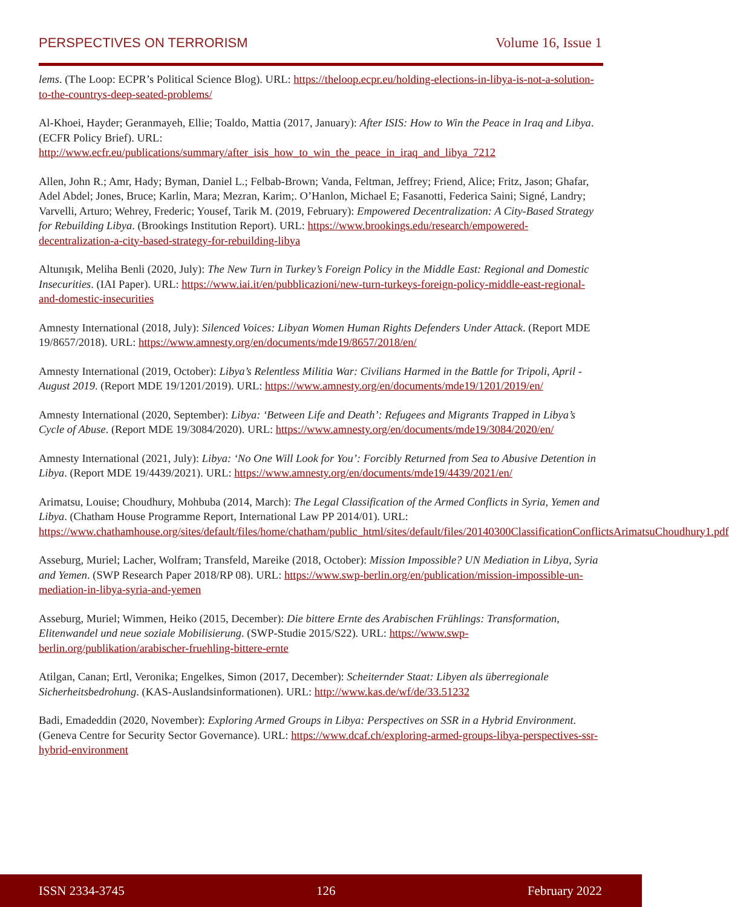PERSPECTIVES ON TERRORISM Volume 16, Issue 1
lems. (The Loop: ECPR’s Political Science Blog). URL: https://theloop.ecpr.eu/holding-elections-in-libya-is-not-a-solution-to-the-countrys-deep-seated-problems/
Al-Khoei, Hayder; Geranmayeh, Ellie; Toaldo, Mattia (2017, January): After ISIS: How to Win the Peace in Iraq and Libya. (ECFR Policy Brief). URL: http://www.ecfr.eu/publications/summary/after_isis_how_to_win_the_peace_in_iraq_and_libya_7212
Allen, John R.; Amr, Hady; Byman, Daniel L.; Felbab-Brown; Vanda, Feltman, Jeffrey; Friend, Alice; Fritz, Jason; Ghafar, Adel Abdel; Jones, Bruce; Karlin, Mara; Mezran, Karim;. O’Hanlon, Michael E; Fasanotti, Federica Saini; Signé, Landry; Varvelli, Arturo; Wehrey, Frederic; Yousef, Tarik M. (2019, February): Empowered Decentralization: A City-Based Strategy for Rebuilding Libya. (Brookings Institution Report). URL: https://www.brookings.edu/research/empowered-decentralization-a-city-based-strategy-for-rebuilding-libya
Altunışık, Meliha Benli (2020, July): The New Turn in Turkey’s Foreign Policy in the Middle East: Regional and Domestic Insecurities. (IAI Paper). URL: https://www.iai.it/en/pubblicazioni/new-turn-turkeys-foreign-policy-middle-east-regional-and-domestic-insecurities
Amnesty International (2018, July): Silenced Voices: Libyan Women Human Rights Defenders Under Attack. (Report MDE 19/8657/2018). URL: https://www.amnesty.org/en/documents/mde19/8657/2018/en/
Amnesty International (2019, October): Libya’s Relentless Militia War: Civilians Harmed in the Battle for Tripoli, April - August 2019. (Report MDE 19/1201/2019). URL: https://www.amnesty.org/en/documents/mde19/1201/2019/en/
Amnesty International (2020, September): Libya: ‘Between Life and Death’: Refugees and Migrants Trapped in Libya’s Cycle of Abuse. (Report MDE 19/3084/2020). URL: https://www.amnesty.org/en/documents/mde19/3084/2020/en/
Amnesty International (2021, July): Libya: ‘No One Will Look for You’: Forcibly Returned from Sea to Abusive Detention in Libya. (Report MDE 19/4439/2021). URL: https://www.amnesty.org/en/documents/mde19/4439/2021/en/
Arimatsu, Louise; Choudhury, Mohbuba (2014, March): The Legal Classification of the Armed Conflicts in Syria, Yemen and Libya. (Chatham House Programme Report, International Law PP 2014/01). URL: https://www.chathamhouse.org/sites/default/files/home/chatham/public_html/sites/default/files/20140300ClassificationConflictsArimatsuChoudhury1.pdf
Asseburg, Muriel; Lacher, Wolfram; Transfeld, Mareike (2018, October): Mission Impossible? UN Mediation in Libya, Syria and Yemen. (SWP Research Paper 2018/RP 08). URL: https://www.swp-berlin.org/en/publication/mission-impossible-un-mediation-in-libya-syria-and-yemen
Asseburg, Muriel; Wimmen, Heiko (2015, December): Die bittere Ernte des Arabischen Frühlings: Transformation, Elitenwandel und neue soziale Mobilisierung. (SWP-Studie 2015/S22). URL: https://www.swp-berlin.org/publikation/arabischer-fruehling-bittere-ernte
Atilgan, Canan; Ertl, Veronika; Engelkes, Simon (2017, December): Scheiternder Staat: Libyen als überregionale Sicherheitsbedrohung. (KAS-Auslandsinformationen). URL: http://www.kas.de/wf/de/33.51232
Badi, Emadeddin (2020, November): Exploring Armed Groups in Libya: Perspectives on SSR in a Hybrid Environment. (Geneva Centre for Security Sector Governance). URL: https://www.dcaf.ch/exploring-armed-groups-libya-perspectives-ssr-hybrid-environment
ISSN 2334-3745 126 February 2022